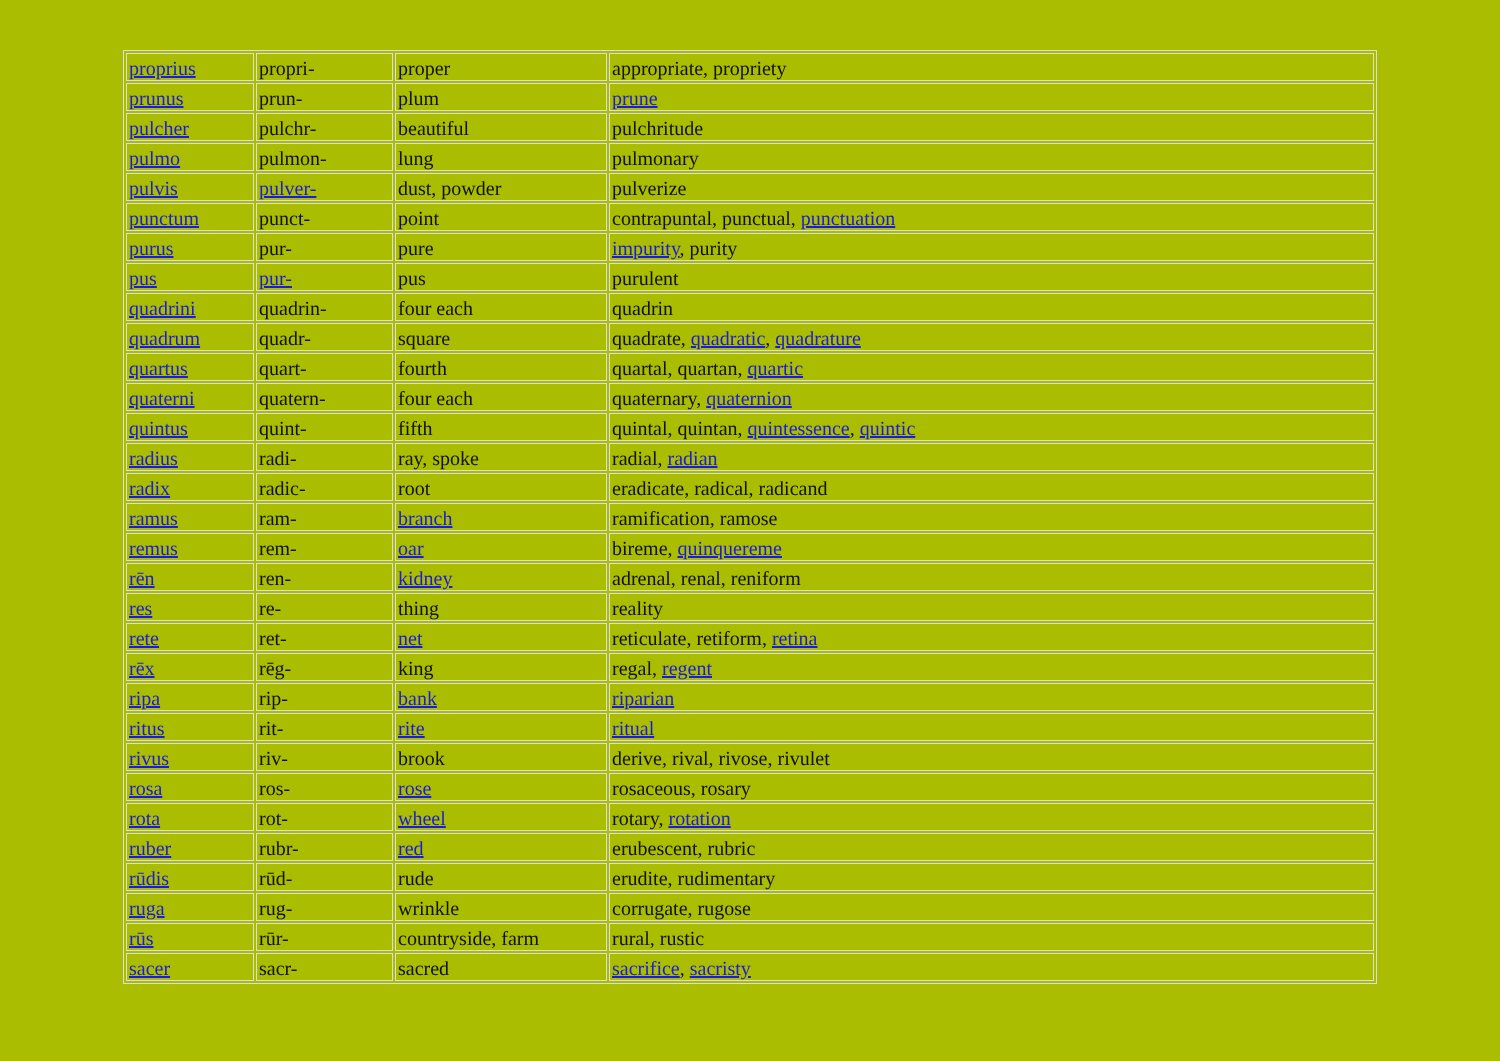| proprius | propri- | proper | appropriate, propriety |
| prunus | prun- | plum | prune |
| pulcher | pulchr- | beautiful | pulchritude |
| pulmo | pulmon- | lung | pulmonary |
| pulvis | pulver- | dust, powder | pulverize |
| punctum | punct- | point | contrapuntal, punctual, punctuation |
| purus | pur- | pure | impurity , purity |
| pus | pur- | pus | purulent |
| quadrini | quadrin- | four each | quadrin |
| quadrum | quadr- | square | quadrate, quadratic , quadrature |
| quartus | quart- | fourth | quartal, quartan, quartic |
| quaterni | quatern- | four each | quaternary, quaternion |
| quintus | quint- | fifth | quintal, quintan, quintessence , quintic |
| radius | radi- | ray, spoke | radial, radian |
| radix | radic- | root | eradicate, radical, radicand |
| ramus | ram- | branch | ramification, ramose |
| remus | rem- | oar | bireme, quinquereme |
| rēn | ren- | kidney | adrenal, renal, reniform |
| res | re- | thing | reality |
| rete | ret- | net | reticulate, retiform, retina |
| rēx | rēg- | king | regal, regent |
| ripa | rip- | bank | riparian |
| ritus | rit- | rite | ritual |
| rivus | riv- | brook | derive, rival, rivose, rivulet |
| rosa | ros- | rose | rosaceous, rosary |
| rota | rot- | wheel | rotary, rotation |
| ruber | rubr- | red | erubescent, rubric |
| rūdis | rūd- | rude | erudite, rudimentary |
| ruga | rug- | wrinkle | corrugate, rugose |
| rūs | rūr- | countryside, farm | rural, rustic |
| sacer | sacr- | sacred | sacrifice , sacristy |